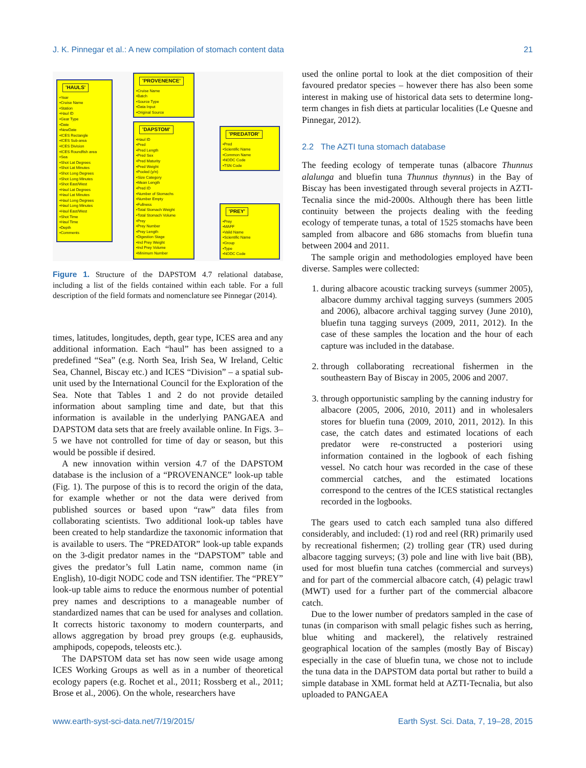J. K. Pinnegar et al.: A new compilation of stomach content data 21
'HAULS'
•Year
•Cruise Name
•Station
•Haul ID
•Gear Type
•Date
•NewDate
•ICES Rectangle
•ICES Sub-area
•ICES Division
•ICES Roundfish area
•Sea
•Shot Lat Degrees
•Shot Lat Minutes
•Shot Long Degrees
•Shot Long Minutes
•Shot East/West
•Haul Lat Degrees
•Haul Lat Minutes
•Haul Long Degrees
•Haul Long Minutes
•Haul East/West
•Shot Time
•Haul Time
•Depth
•Comments
'PROVENENCE'
•Cruise Name
•Batch
•Source Type
•Data Input
•Original Source
'DAPSTOM'
•Haul ID
•Pred
•Pred Length
•Pred Sex
•Pred Maturity
•Pred Weight
•Pooled (y/n)
•Size Category
•Mean Length
•Pred ID
•Number of Stomachs
•Number Empty
•Fullness
•Total Stomach Weight
•Total Stomach Volume
•Prey
•Prey Number
•Prey Length
•Digestion Stage
•Ind Prey Weight
•Ind Prey Volume
•Minimum Number
'PREDATOR'
•Pred
•Scientific Name
•Common Name
•NODC Code
•TSN Code
'PREY'
•Prey
•MAFF
•Valid Name
•Scientific Name
•Group
•Type
•NODC Code
Figure 1. Structure of the DAPSTOM 4.7 relational database, including a list of the fields contained within each table. For a full description of the field formats and nomenclature see Pinnegar (2014).
times, latitudes, longitudes, depth, gear type, ICES area and any additional information. Each “haul” has been assigned to a predefined “Sea” (e.g. North Sea, Irish Sea, W Ireland, Celtic Sea, Channel, Biscay etc.) and ICES “Division” – a spatial sub-unit used by the International Council for the Exploration of the Sea. Note that Tables 1 and 2 do not provide detailed information about sampling time and date, but that this information is available in the underlying PANGAEA and DAPSTOM data sets that are freely available online. In Figs. 3–5 we have not controlled for time of day or season, but this would be possible if desired.
A new innovation within version 4.7 of the DAPSTOM database is the inclusion of a “PROVENANCE” look-up table (Fig. 1). The purpose of this is to record the origin of the data, for example whether or not the data were derived from published sources or based upon “raw” data files from collaborating scientists. Two additional look-up tables have been created to help standardize the taxonomic information that is available to users. The “PREDATOR” look-up table expands on the 3-digit predator names in the “DAPSTOM” table and gives the predator’s full Latin name, common name (in English), 10-digit NODC code and TSN identifier. The “PREY” look-up table aims to reduce the enormous number of potential prey names and descriptions to a manageable number of standardized names that can be used for analyses and collation. It corrects historic taxonomy to modern counterparts, and allows aggregation by broad prey groups (e.g. euphausids, amphipods, copepods, teleosts etc.).
The DAPSTOM data set has now seen wide usage among ICES Working Groups as well as in a number of theoretical ecology papers (e.g. Rochet et al., 2011; Rossberg et al., 2011; Brose et al., 2006). On the whole, researchers have
used the online portal to look at the diet composition of their favoured predator species – however there has also been some interest in making use of historical data sets to determine long-term changes in fish diets at particular localities (Le Quesne and Pinnegar, 2012).
2.2 The AZTI tuna stomach database
The feeding ecology of temperate tunas (albacore Thunnus alalunga and bluefin tuna Thunnus thynnus) in the Bay of Biscay has been investigated through several projects in AZTI-Tecnalia since the mid-2000s. Although there has been little continuity between the projects dealing with the feeding ecology of temperate tunas, a total of 1525 stomachs have been sampled from albacore and 686 stomachs from bluefin tuna between 2004 and 2011.
The sample origin and methodologies employed have been diverse. Samples were collected:
1. during albacore acoustic tracking surveys (summer 2005), albacore dummy archival tagging surveys (summers 2005 and 2006), albacore archival tagging survey (June 2010), bluefin tuna tagging surveys (2009, 2011, 2012). In the case of these samples the location and the hour of each capture was included in the database.
2. through collaborating recreational fishermen in the southeastern Bay of Biscay in 2005, 2006 and 2007.
3. through opportunistic sampling by the canning industry for albacore (2005, 2006, 2010, 2011) and in wholesalers stores for bluefin tuna (2009, 2010, 2011, 2012). In this case, the catch dates and estimated locations of each predator were re-constructed a posteriori using information contained in the logbook of each fishing vessel. No catch hour was recorded in the case of these commercial catches, and the estimated locations correspond to the centres of the ICES statistical rectangles recorded in the logbooks.
The gears used to catch each sampled tuna also differed considerably, and included: (1) rod and reel (RR) primarily used by recreational fishermen; (2) trolling gear (TR) used during albacore tagging surveys; (3) pole and line with live bait (BB), used for most bluefin tuna catches (commercial and surveys) and for part of the commercial albacore catch, (4) pelagic trawl (MWT) used for a further part of the commercial albacore catch.
Due to the lower number of predators sampled in the case of tunas (in comparison with small pelagic fishes such as herring, blue whiting and mackerel), the relatively restrained geographical location of the samples (mostly Bay of Biscay) especially in the case of bluefin tuna, we chose not to include the tuna data in the DAPSTOM data portal but rather to build a simple database in XML format held at AZTI-Tecnalia, but also uploaded to PANGAEA
www.earth-syst-sci-data.net/7/19/2015/ Earth Syst. Sci. Data, 7, 19–28, 2015